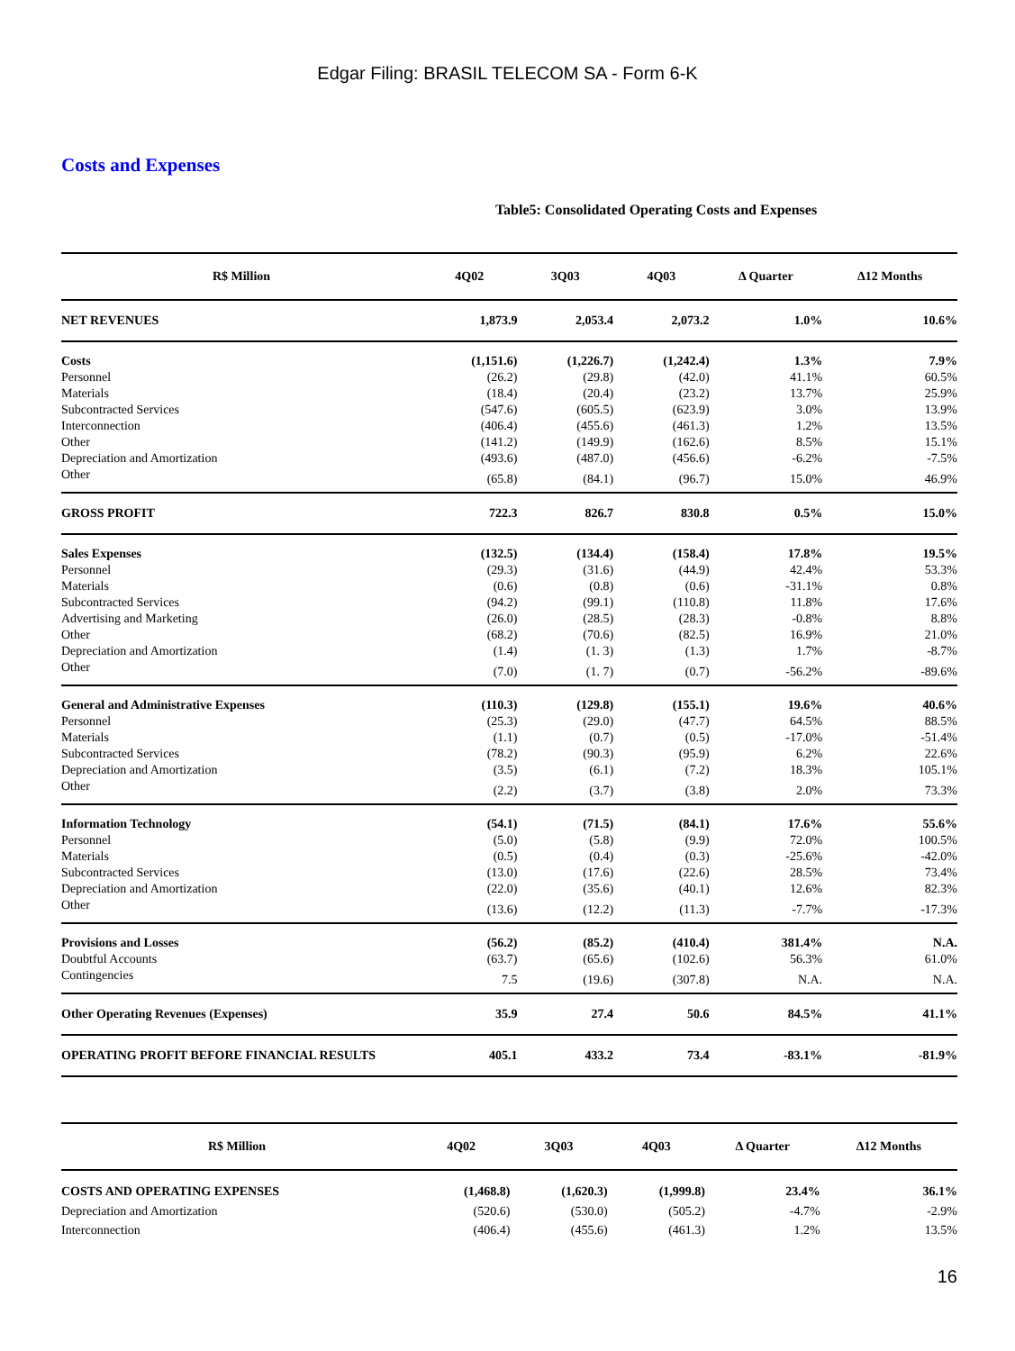Edgar Filing: BRASIL TELECOM SA - Form 6-K
Costs and Expenses
Table5: Consolidated Operating Costs and Expenses
| R$ Million | 4Q02 | 3Q03 | 4Q03 | Δ Quarter | Δ12 Months |
| --- | --- | --- | --- | --- | --- |
| NET REVENUES | 1,873.9 | 2,053.4 | 2,073.2 | 1.0% | 10.6% |
| Costs | (1,151.6) | (1,226.7) | (1,242.4) | 1.3% | 7.9% |
| Personnel | (26.2) | (29.8) | (42.0) | 41.1% | 60.5% |
| Materials | (18.4) | (20.4) | (23.2) | 13.7% | 25.9% |
| Subcontracted Services | (547.6) | (605.5) | (623.9) | 3.0% | 13.9% |
| Interconnection | (406.4) | (455.6) | (461.3) | 1.2% | 13.5% |
| Other | (141.2) | (149.9) | (162.6) | 8.5% | 15.1% |
| Depreciation and Amortization | (493.6) | (487.0) | (456.6) | -6.2% | -7.5% |
| Other | (65.8) | (84.1) | (96.7) | 15.0% | 46.9% |
| GROSS PROFIT | 722.3 | 826.7 | 830.8 | 0.5% | 15.0% |
| Sales Expenses | (132.5) | (134.4) | (158.4) | 17.8% | 19.5% |
| Personnel | (29.3) | (31.6) | (44.9) | 42.4% | 53.3% |
| Materials | (0.6) | (0.8) | (0.6) | -31.1% | 0.8% |
| Subcontracted Services | (94.2) | (99.1) | (110.8) | 11.8% | 17.6% |
| Advertising and Marketing | (26.0) | (28.5) | (28.3) | -0.8% | 8.8% |
| Other | (68.2) | (70.6) | (82.5) | 16.9% | 21.0% |
| Depreciation and Amortization | (1.4) | (1. 3) | (1.3) | 1.7% | -8.7% |
| Other | (7.0) | (1. 7) | (0.7) | -56.2% | -89.6% |
| General and Administrative Expenses | (110.3) | (129.8) | (155.1) | 19.6% | 40.6% |
| Personnel | (25.3) | (29.0) | (47.7) | 64.5% | 88.5% |
| Materials | (1.1) | (0.7) | (0.5) | -17.0% | -51.4% |
| Subcontracted Services | (78.2) | (90.3) | (95.9) | 6.2% | 22.6% |
| Depreciation and Amortization | (3.5) | (6.1) | (7.2) | 18.3% | 105.1% |
| Other | (2.2) | (3.7) | (3.8) | 2.0% | 73.3% |
| Information Technology | (54.1) | (71.5) | (84.1) | 17.6% | 55.6% |
| Personnel | (5.0) | (5.8) | (9.9) | 72.0% | 100.5% |
| Materials | (0.5) | (0.4) | (0.3) | -25.6% | -42.0% |
| Subcontracted Services | (13.0) | (17.6) | (22.6) | 28.5% | 73.4% |
| Depreciation and Amortization | (22.0) | (35.6) | (40.1) | 12.6% | 82.3% |
| Other | (13.6) | (12.2) | (11.3) | -7.7% | -17.3% |
| Provisions and Losses | (56.2) | (85.2) | (410.4) | 381.4% | N.A. |
| Doubtful Accounts | (63.7) | (65.6) | (102.6) | 56.3% | 61.0% |
| Contingencies | 7.5 | (19.6) | (307.8) | N.A. | N.A. |
| Other Operating Revenues (Expenses) | 35.9 | 27.4 | 50.6 | 84.5% | 41.1% |
| OPERATING PROFIT BEFORE FINANCIAL RESULTS | 405.1 | 433.2 | 73.4 | -83.1% | -81.9% |
| R$ Million | 4Q02 | 3Q03 | 4Q03 | Δ Quarter | Δ12 Months |
| --- | --- | --- | --- | --- | --- |
| COSTS AND OPERATING EXPENSES | (1,468.8) | (1,620.3) | (1,999.8) | 23.4% | 36.1% |
| Depreciation and Amortization | (520.6) | (530.0) | (505.2) | -4.7% | -2.9% |
| Interconnection | (406.4) | (455.6) | (461.3) | 1.2% | 13.5% |
16